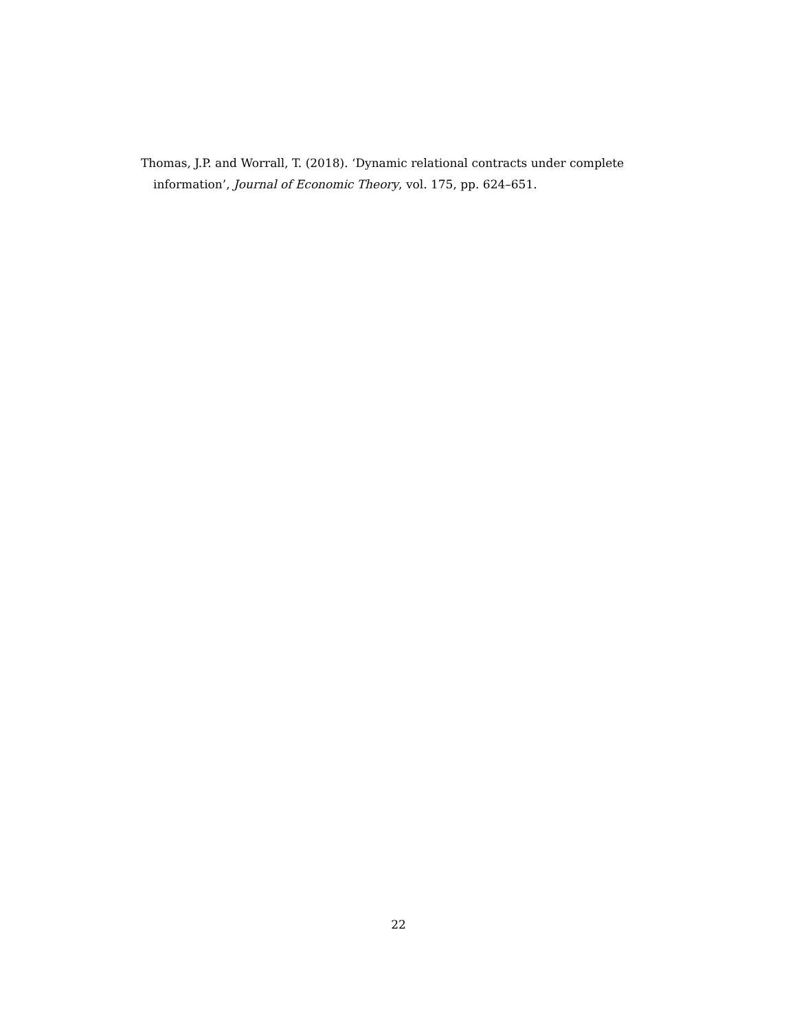Thomas, J.P. and Worrall, T. (2018). ‘Dynamic relational contracts under complete information’, Journal of Economic Theory, vol. 175, pp. 624–651.
22